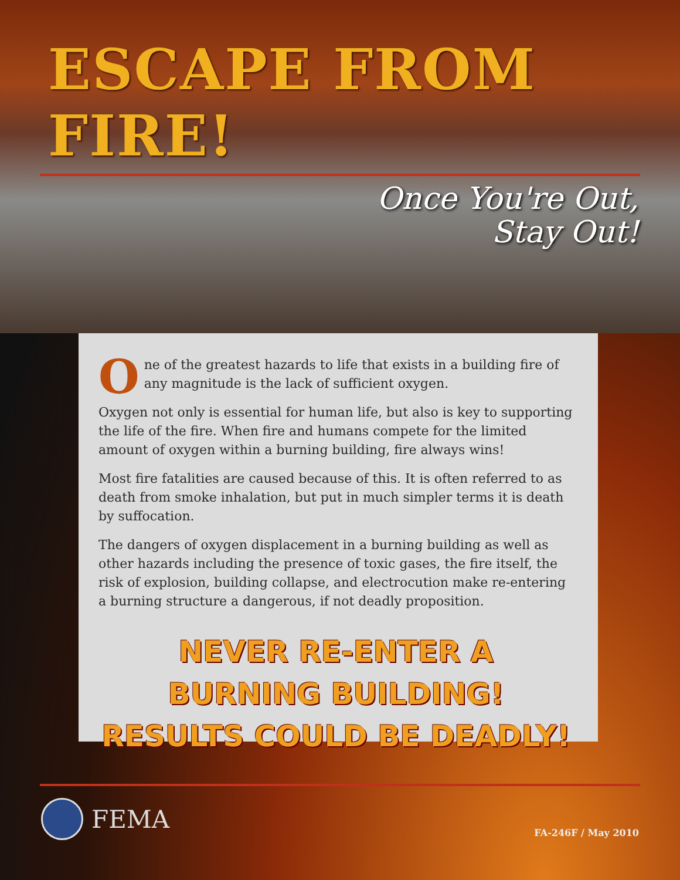ESCAPE FROM FIRE!
Once You're Out,
Stay Out!
One of the greatest hazards to life that exists in a building fire of any magnitude is the lack of sufficient oxygen.
Oxygen not only is essential for human life, but also is key to supporting the life of the fire. When fire and humans compete for the limited amount of oxygen within a burning building, fire always wins!
Most fire fatalities are caused because of this. It is often referred to as death from smoke inhalation, but put in much simpler terms it is death by suffocation.
The dangers of oxygen displacement in a burning building as well as other hazards including the presence of toxic gases, the fire itself, the risk of explosion, building collapse, and electrocution make re-entering a burning structure a dangerous, if not deadly proposition.
NEVER RE-ENTER A BURNING BUILDING!
RESULTS COULD BE DEADLY!
FEMA
FA-246F / May 2010